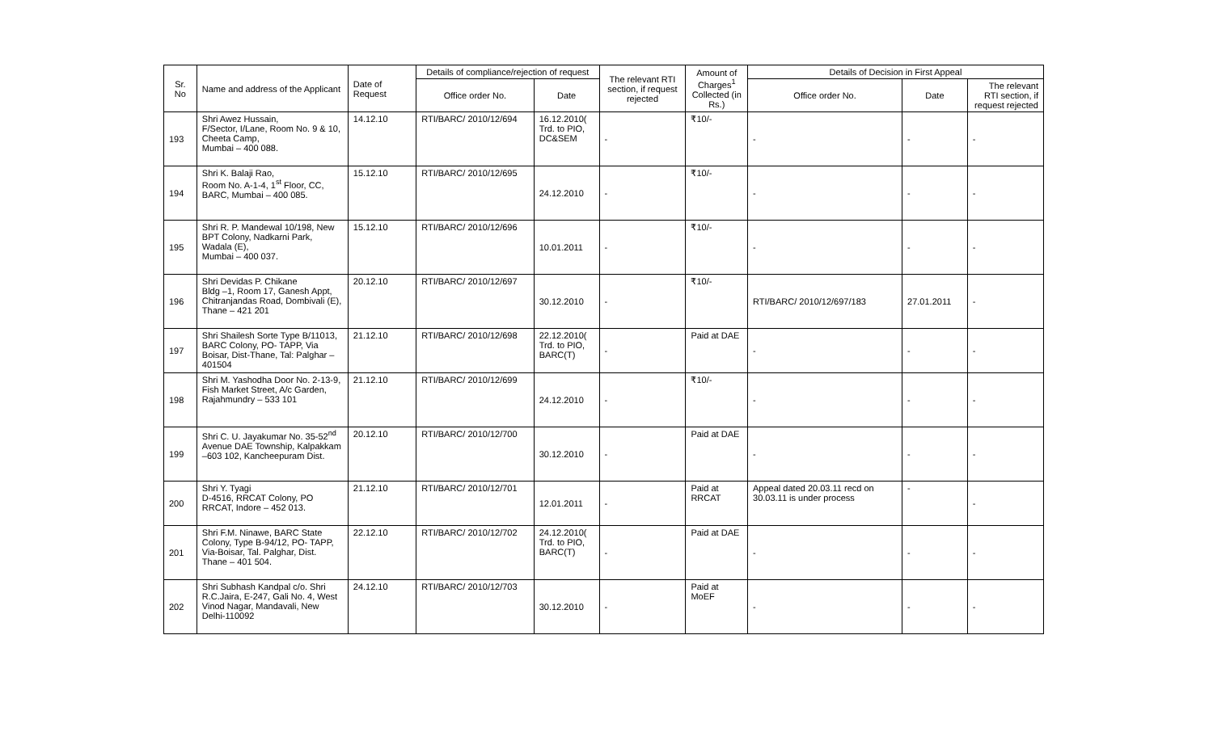| Sr. No | Name and address of the Applicant | Date of Request | Details of compliance/rejection of request | | The relevant RTI section, if request rejected | Amount of Charges<sup>1</sup> Collected (in Rs.) | Details of Decision in First Appeal | | |
| --- | --- | --- | --- | --- | --- | --- | --- | --- | --- |
| | | | Office order No. | Date | | | Office order No. | Date | The relevant RTI section, if request rejected |
| 193 | Shri Awez Hussain, F/Sector, I/Lane, Room No. 9 & 10, Cheeta Camp, Mumbai – 400 088. | 14.12.10 | RTI/BARC/ 2010/12/694 | 16.12.2010( Trd. to PIO, DC&SEM | - | ₹10/- | - | - | - |
| 194 | Shri K. Balaji Rao, Room No. A-1-4, 1<sup>st</sup> Floor, CC, BARC, Mumbai – 400 085. | 15.12.10 | RTI/BARC/ 2010/12/695 | 24.12.2010 | - | ₹10/- | - | - | - |
| 195 | Shri R. P. Mandewal 10/198, New BPT Colony, Nadkarni Park, Wadala (E), Mumbai – 400 037. | 15.12.10 | RTI/BARC/ 2010/12/696 | 10.01.2011 | - | ₹10/- | - | - | - |
| 196 | Shri Devidas P. Chikane Bldg –1, Room 17, Ganesh Appt, Chitranjandas Road, Dombivali (E), Thane – 421 201 | 20.12.10 | RTI/BARC/ 2010/12/697 | 30.12.2010 | - | ₹10/- | RTI/BARC/ 2010/12/697/183 | 27.01.2011 | - |
| 197 | Shri Shailesh Sorte Type B/11013, BARC Colony, PO- TAPP, Via Boisar, Dist-Thane, Tal: Palghar – 401504 | 21.12.10 | RTI/BARC/ 2010/12/698 | 22.12.2010( Trd. to PIO, BARC(T) | - | Paid at DAE | - | - | - |
| 198 | Shri M. Yashodha Door No. 2-13-9, Fish Market Street, A/c Garden, Rajahmundry – 533 101 | 21.12.10 | RTI/BARC/ 2010/12/699 | 24.12.2010 | - | ₹10/- | - | - | - |
| 199 | Shri C. U. Jayakumar No. 35-52<sup>nd</sup> Avenue DAE Township, Kalpakkam –603 102, Kancheepuram Dist. | 20.12.10 | RTI/BARC/ 2010/12/700 | 30.12.2010 | - | Paid at DAE | - | - | - |
| 200 | Shri Y. Tyagi D-4516, RRCAT Colony, PO RRCAT, Indore – 452 013. | 21.12.10 | RTI/BARC/ 2010/12/701 | 12.01.2011 | - | Paid at RRCAT | Appeal dated 20.03.11 recd on 30.03.11 is under process | - | - |
| 201 | Shri F.M. Ninawe, BARC State Colony, Type B-94/12, PO- TAPP, Via-Boisar, Tal. Palghar, Dist. Thane – 401 504. | 22.12.10 | RTI/BARC/ 2010/12/702 | 24.12.2010( Trd. to PIO, BARC(T) | - | Paid at DAE | - | - | - |
| 202 | Shri Subhash Kandpal c/o. Shri R.C.Jaira, E-247, Gali No. 4, West Vinod Nagar, Mandavali, New Delhi-110092 | 24.12.10 | RTI/BARC/ 2010/12/703 | 30.12.2010 | - | Paid at MoEF | - | - | - |